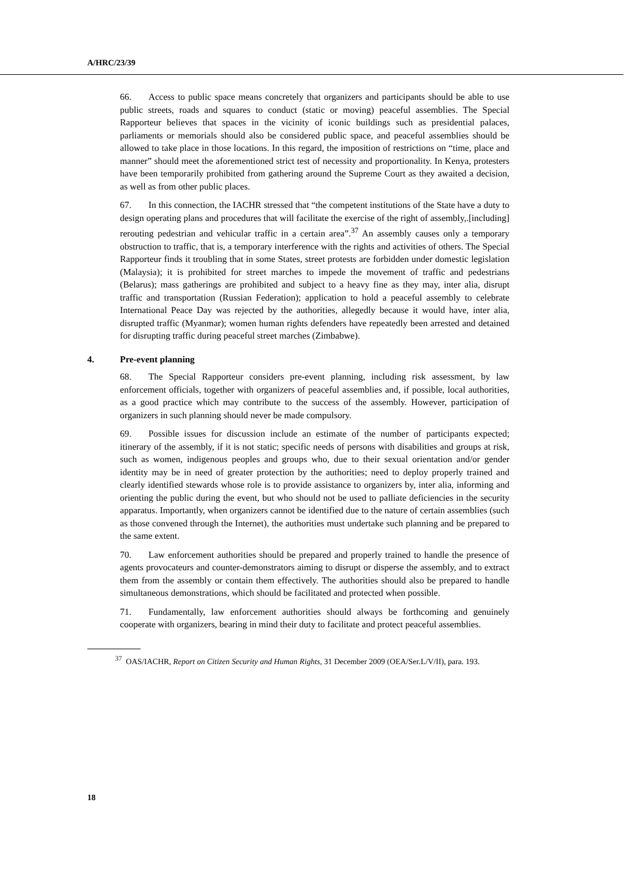A/HRC/23/39
66. Access to public space means concretely that organizers and participants should be able to use public streets, roads and squares to conduct (static or moving) peaceful assemblies. The Special Rapporteur believes that spaces in the vicinity of iconic buildings such as presidential palaces, parliaments or memorials should also be considered public space, and peaceful assemblies should be allowed to take place in those locations. In this regard, the imposition of restrictions on “time, place and manner” should meet the aforementioned strict test of necessity and proportionality. In Kenya, protesters have been temporarily prohibited from gathering around the Supreme Court as they awaited a decision, as well as from other public places.
67. In this connection, the IACHR stressed that “the competent institutions of the State have a duty to design operating plans and procedures that will facilitate the exercise of the right of assembly,.[including] rerouting pedestrian and vehicular traffic in a certain area”.<sup>37</sup> An assembly causes only a temporary obstruction to traffic, that is, a temporary interference with the rights and activities of others. The Special Rapporteur finds it troubling that in some States, street protests are forbidden under domestic legislation (Malaysia); it is prohibited for street marches to impede the movement of traffic and pedestrians (Belarus); mass gatherings are prohibited and subject to a heavy fine as they may, inter alia, disrupt traffic and transportation (Russian Federation); application to hold a peaceful assembly to celebrate International Peace Day was rejected by the authorities, allegedly because it would have, inter alia, disrupted traffic (Myanmar); women human rights defenders have repeatedly been arrested and detained for disrupting traffic during peaceful street marches (Zimbabwe).
4. Pre-event planning
68. The Special Rapporteur considers pre-event planning, including risk assessment, by law enforcement officials, together with organizers of peaceful assemblies and, if possible, local authorities, as a good practice which may contribute to the success of the assembly. However, participation of organizers in such planning should never be made compulsory.
69. Possible issues for discussion include an estimate of the number of participants expected; itinerary of the assembly, if it is not static; specific needs of persons with disabilities and groups at risk, such as women, indigenous peoples and groups who, due to their sexual orientation and/or gender identity may be in need of greater protection by the authorities; need to deploy properly trained and clearly identified stewards whose role is to provide assistance to organizers by, inter alia, informing and orienting the public during the event, but who should not be used to palliate deficiencies in the security apparatus. Importantly, when organizers cannot be identified due to the nature of certain assemblies (such as those convened through the Internet), the authorities must undertake such planning and be prepared to the same extent.
70. Law enforcement authorities should be prepared and properly trained to handle the presence of agents provocateurs and counter-demonstrators aiming to disrupt or disperse the assembly, and to extract them from the assembly or contain them effectively. The authorities should also be prepared to handle simultaneous demonstrations, which should be facilitated and protected when possible.
71. Fundamentally, law enforcement authorities should always be forthcoming and genuinely cooperate with organizers, bearing in mind their duty to facilitate and protect peaceful assemblies.
<sup>37</sup> OAS/IACHR, Report on Citizen Security and Human Rights, 31 December 2009 (OEA/Ser.L/V/II), para. 193.
18